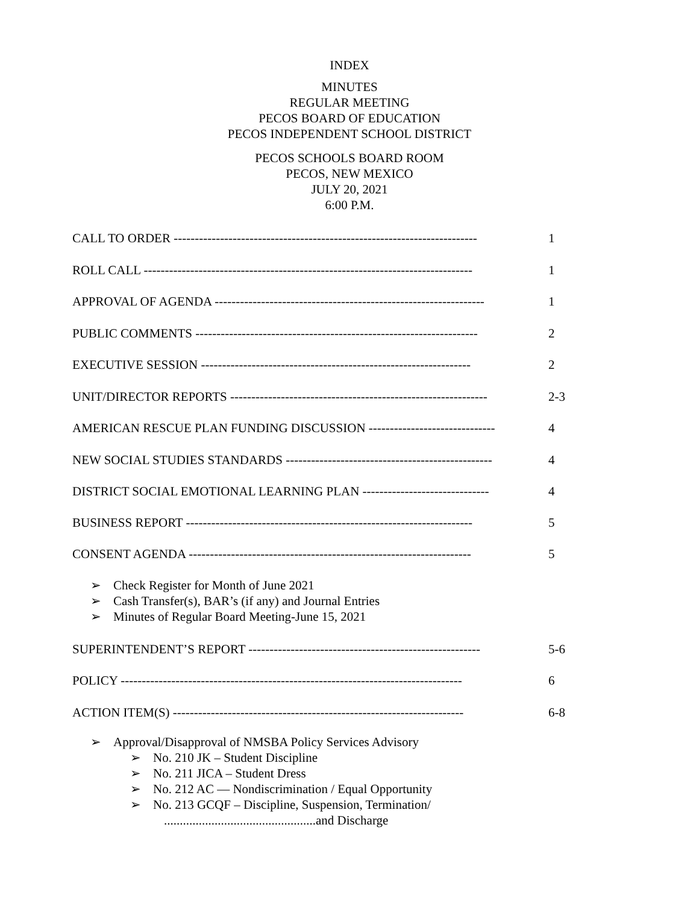INDEX
MINUTES
REGULAR MEETING
PECOS BOARD OF EDUCATION
PECOS INDEPENDENT SCHOOL DISTRICT
PECOS SCHOOLS BOARD ROOM
PECOS, NEW MEXICO
JULY 20, 2021
6:00 P.M.
CALL TO ORDER ------------------------------------------------------------------------ 1
ROLL CALL ------------------------------------------------------------------------------ 1
APPROVAL OF AGENDA ---------------------------------------------------------------- 1
PUBLIC COMMENTS ------------------------------------------------------------------- 2
EXECUTIVE SESSION ---------------------------------------------------------------- 2
UNIT/DIRECTOR REPORTS ------------------------------------------------------------- 2-3
AMERICAN RESCUE PLAN FUNDING DISCUSSION ------------------------------ 4
NEW SOCIAL STUDIES STANDARDS ------------------------------------------------- 4
DISTRICT SOCIAL EMOTIONAL LEARNING PLAN ------------------------------ 4
BUSINESS REPORT -------------------------------------------------------------------- 5
CONSENT AGENDA ------------------------------------------------------------------- 5
➢ Check Register for Month of June 2021
➢ Cash Transfer(s), BAR’s (if any) and Journal Entries
➢ Minutes of Regular Board Meeting-June 15, 2021
SUPERINTENDENT’S REPORT ------------------------------------------------------- 5-6
POLICY --------------------------------------------------------------------------------- 6
ACTION ITEM(S) --------------------------------------------------------------------- 6-8
➢ Approval/Disapproval of NMSBA Policy Services Advisory
➢ No. 210 JK – Student Discipline
➢ No. 211 JICA – Student Dress
➢ No. 212 AC — Nondiscrimination / Equal Opportunity
➢ No. 213 GCQF – Discipline, Suspension, Termination/
................................................and Discharge